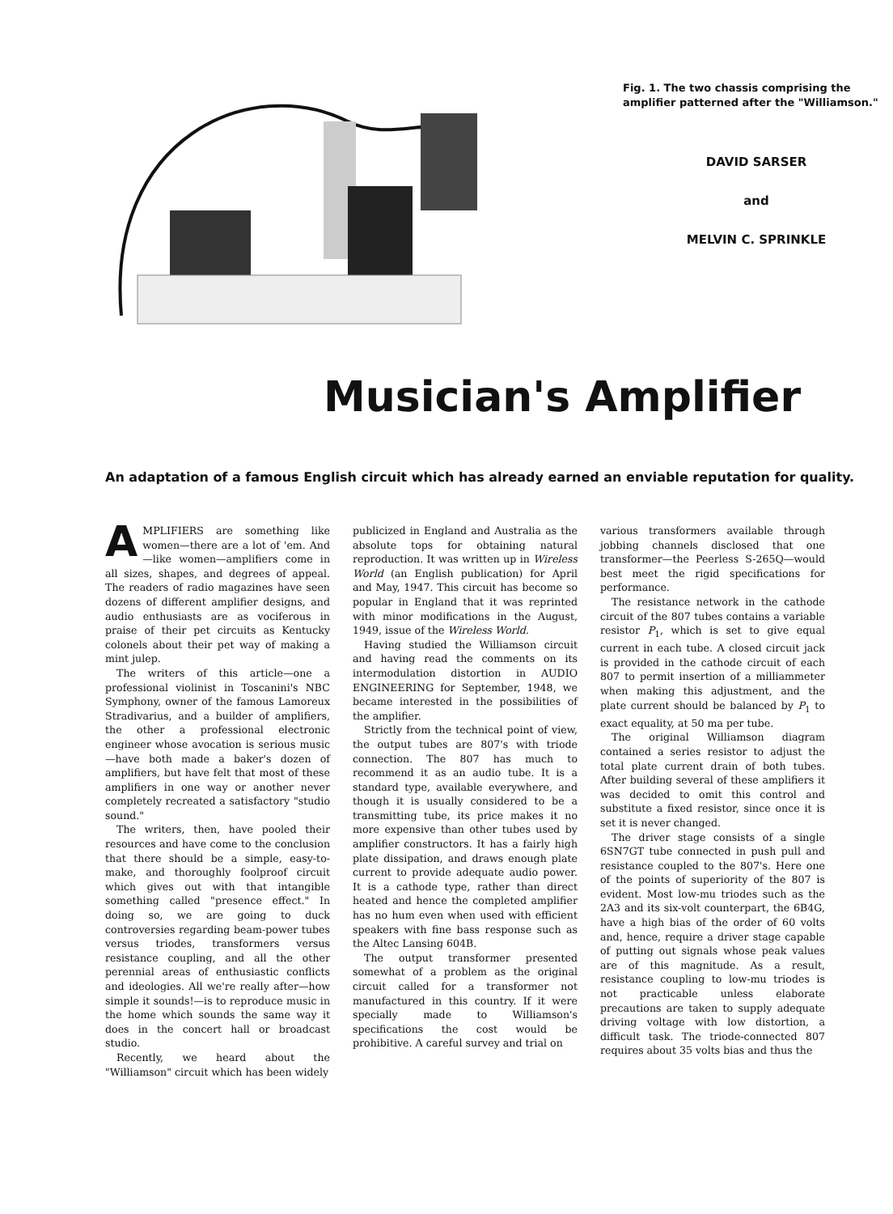Fig. 1. The two chassis comprising the amplifier patterned after the "Williamson."
DAVID SARSER
and
MELVIN C. SPRINKLE
Musician's Amplifier
An adaptation of a famous English circuit which has already earned an enviable reputation for quality.
AMPLIFIERS are something like women—there are a lot of 'em. And—like women—amplifiers come in all sizes, shapes, and degrees of appeal. The readers of radio magazines have seen dozens of different amplifier designs, and audio enthusiasts are as vociferous in praise of their pet circuits as Kentucky colonels about their pet way of making a mint julep.
The writers of this article—one a professional violinist in Toscanini's NBC Symphony, owner of the famous Lamoreux Stradivarius, and a builder of amplifiers, the other a professional electronic engineer whose avocation is serious music—have both made a baker's dozen of amplifiers, but have felt that most of these amplifiers in one way or another never completely recreated a satisfactory "studio sound."
The writers, then, have pooled their resources and have come to the conclusion that there should be a simple, easy-to-make, and thoroughly foolproof circuit which gives out with that intangible something called "presence effect." In doing so, we are going to duck controversies regarding beam-power tubes versus triodes, transformers versus resistance coupling, and all the other perennial areas of enthusiastic conflicts and ideologies. All we're really after—how simple it sounds!—is to reproduce music in the home which sounds the same way it does in the concert hall or broadcast studio.
Recently, we heard about the "Williamson" circuit which has been widely
publicized in England and Australia as the absolute tops for obtaining natural reproduction. It was written up in Wireless World (an English publication) for April and May, 1947. This circuit has become so popular in England that it was reprinted with minor modifications in the August, 1949, issue of the Wireless World.
Having studied the Williamson circuit and having read the comments on its intermodulation distortion in AUDIO ENGINEERING for September, 1948, we became interested in the possibilities of the amplifier.
Strictly from the technical point of view, the output tubes are 807's with triode connection. The 807 has much to recommend it as an audio tube. It is a standard type, available everywhere, and though it is usually considered to be a transmitting tube, its price makes it no more expensive than other tubes used by amplifier constructors. It has a fairly high plate dissipation, and draws enough plate current to provide adequate audio power. It is a cathode type, rather than direct heated and hence the completed amplifier has no hum even when used with efficient speakers with fine bass response such as the Altec Lansing 604B.
The output transformer presented somewhat of a problem as the original circuit called for a transformer not manufactured in this country. If it were specially made to Williamson's specifications the cost would be prohibitive. A careful survey and trial on
various transformers available through jobbing channels disclosed that one transformer—the Peerless S-265Q—would best meet the rigid specifications for performance.
The resistance network in the cathode circuit of the 807 tubes contains a variable resistor P<sub>1</sub>, which is set to give equal current in each tube. A closed circuit jack is provided in the cathode circuit of each 807 to permit insertion of a milliammeter when making this adjustment, and the plate current should be balanced by P<sub>1</sub> to exact equality, at 50 ma per tube.
The original Williamson diagram contained a series resistor to adjust the total plate current drain of both tubes. After building several of these amplifiers it was decided to omit this control and substitute a fixed resistor, since once it is set it is never changed.
The driver stage consists of a single 6SN7GT tube connected in push pull and resistance coupled to the 807's. Here one of the points of superiority of the 807 is evident. Most low-mu triodes such as the 2A3 and its six-volt counterpart, the 6B4G, have a high bias of the order of 60 volts and, hence, require a driver stage capable of putting out signals whose peak values are of this magnitude. As a result, resistance coupling to low-mu triodes is not practicable unless elaborate precautions are taken to supply adequate driving voltage with low distortion, a difficult task. The triode-connected 807 requires about 35 volts bias and thus the